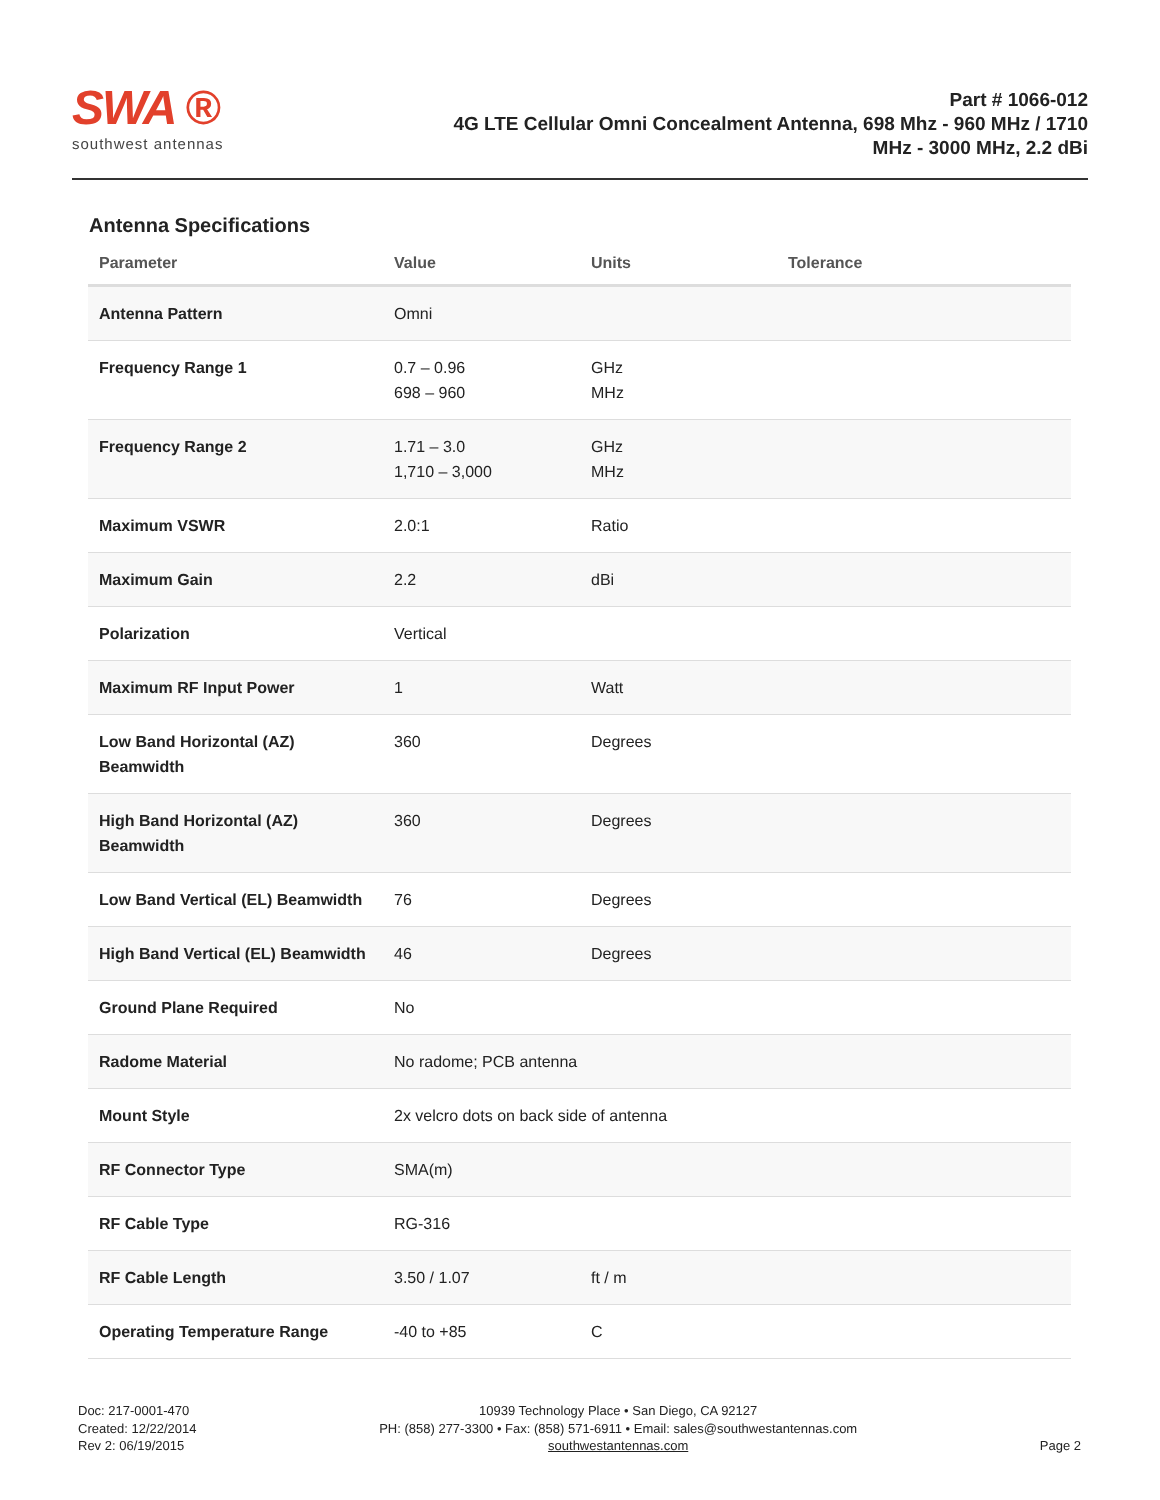SWA ®
southwest antennas
Part # 1066-012
4G LTE Cellular Omni Concealment Antenna, 698 Mhz - 960 MHz / 1710
MHz - 3000 MHz, 2.2 dBi
Antenna Specifications
| Parameter | Value | Units | Tolerance |
| --- | --- | --- | --- |
| Antenna Pattern | Omni | | |
| Frequency Range 1 | 0.7 – 0.96 698 – 960 | GHz MHz | |
| Frequency Range 2 | 1.71 – 3.0 1,710 – 3,000 | GHz MHz | |
| Maximum VSWR | 2.0:1 | Ratio | |
| Maximum Gain | 2.2 | dBi | |
| Polarization | Vertical | | |
| Maximum RF Input Power | 1 | Watt | |
| Low Band Horizontal (AZ) Beamwidth | 360 | Degrees | |
| High Band Horizontal (AZ) Beamwidth | 360 | Degrees | |
| Low Band Vertical (EL) Beamwidth | 76 | Degrees | |
| High Band Vertical (EL) Beamwidth | 46 | Degrees | |
| Ground Plane Required | No | | |
| Radome Material | No radome; PCB antenna | | |
| Mount Style | 2x velcro dots on back side of antenna | | |
| RF Connector Type | SMA(m) | | |
| RF Cable Type | RG-316 | | |
| RF Cable Length | 3.50 / 1.07 | ft / m | |
| Operating Temperature Range | -40 to +85 | C | |
Doc: 217-0001-470
Created: 12/22/2014
Rev 2: 06/19/2015
10939 Technology Place • San Diego, CA 92127
PH: (858) 277-3300 • Fax: (858) 571-6911 • Email: sales@southwestantennas.com
southwestantennas.com
Page 2